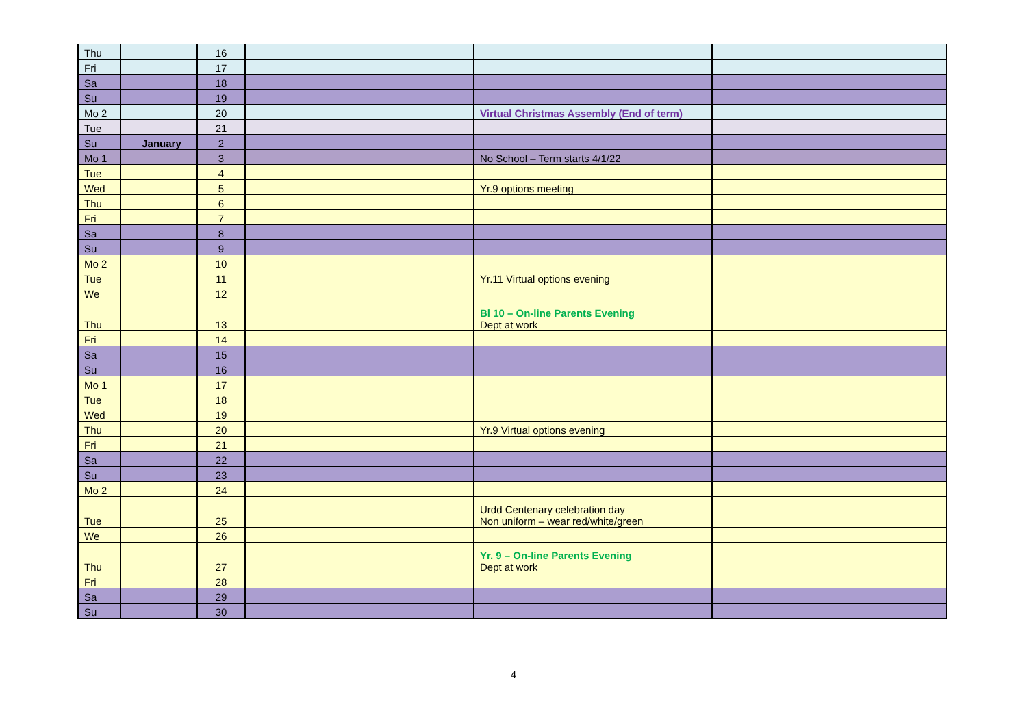| Thu | | 16 | | | |
| Fri | | 17 | | | |
| Sa | | 18 | | | |
| Su | | 19 | | | |
| Mo 2 | | 20 | | Virtual Christmas Assembly (End of term) | |
| Tue | | 21 | | | |
| Su | January | 2 | | | |
| Mo 1 | | 3 | | No School – Term starts 4/1/22 | |
| Tue | | 4 | | | |
| Wed | | 5 | | Yr.9 options meeting | |
| Thu | | 6 | | | |
| Fri | | 7 | | | |
| Sa | | 8 | | | |
| Su | | 9 | | | |
| Mo 2 | | 10 | | | |
| Tue | | 11 | | Yr.11 Virtual options evening | |
| We | | 12 | | | |
| Thu | | 13 | | Bl 10 – On-line Parents Evening Dept at work | |
| Fri | | 14 | | | |
| Sa | | 15 | | | |
| Su | | 16 | | | |
| Mo 1 | | 17 | | | |
| Tue | | 18 | | | |
| Wed | | 19 | | | |
| Thu | | 20 | | Yr.9 Virtual options evening | |
| Fri | | 21 | | | |
| Sa | | 22 | | | |
| Su | | 23 | | | |
| Mo 2 | | 24 | | | |
| Tue | | 25 | | Urdd Centenary celebration day Non uniform – wear red/white/green | |
| We | | 26 | | | |
| Thu | | 27 | | Yr. 9 – On-line Parents Evening Dept at work | |
| Fri | | 28 | | | |
| Sa | | 29 | | | |
| Su | | 30 | | | |
4